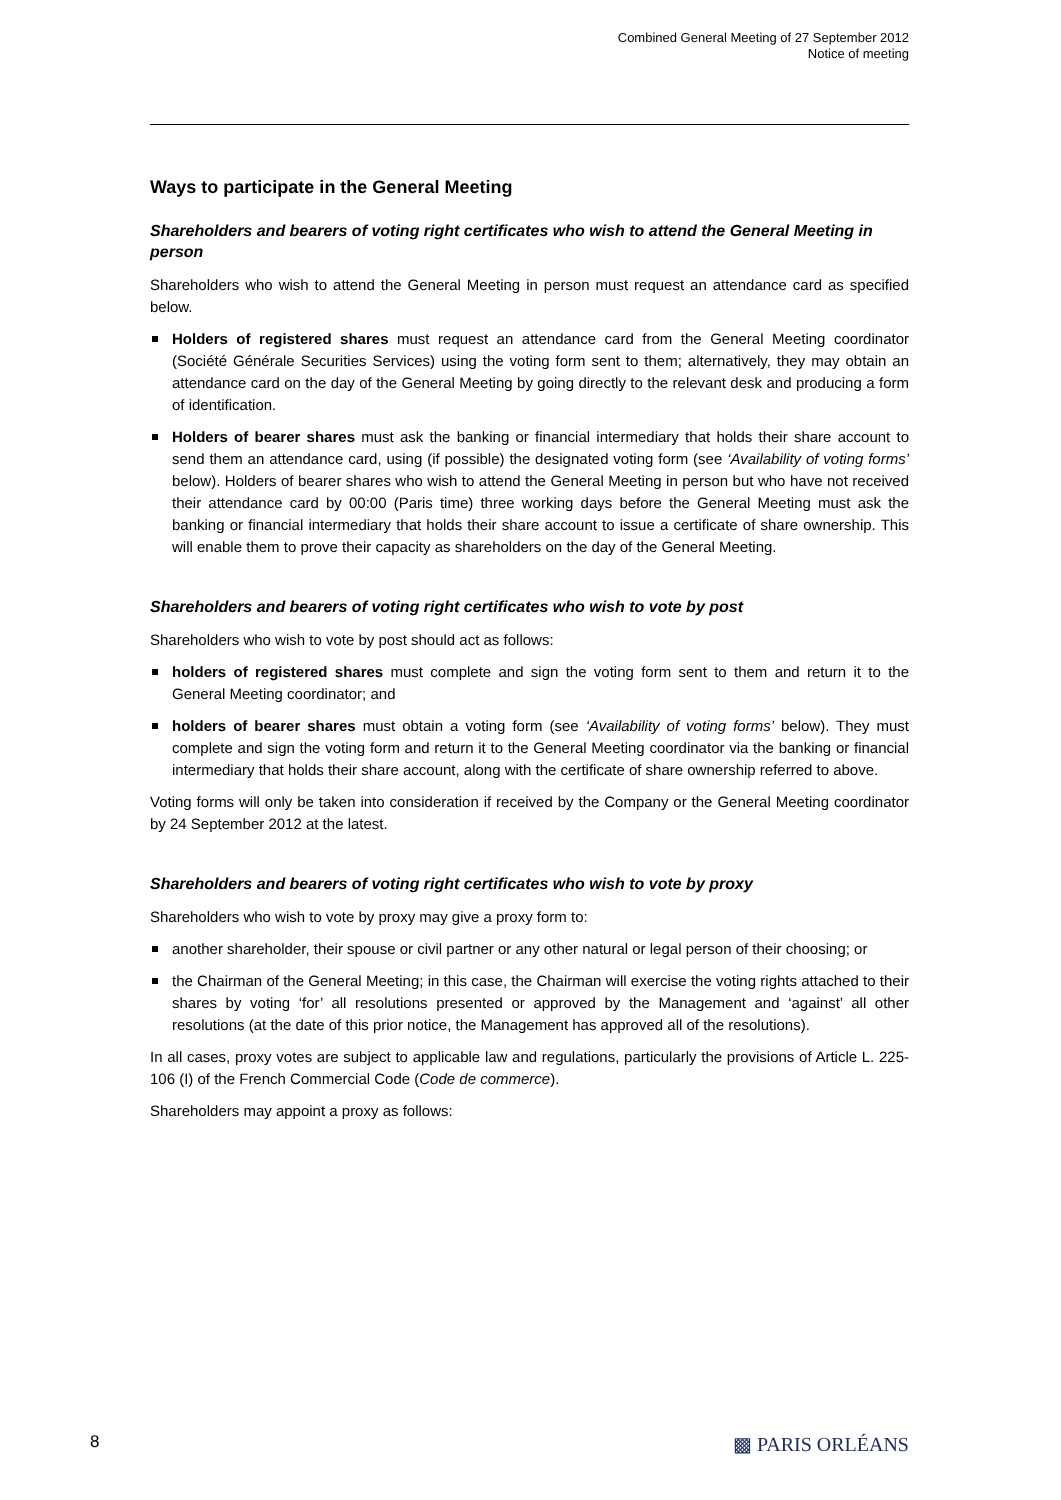Combined General Meeting of 27 September 2012
Notice of meeting
Ways to participate in the General Meeting
Shareholders and bearers of voting right certificates who wish to attend the General Meeting in person
Shareholders who wish to attend the General Meeting in person must request an attendance card as specified below.
Holders of registered shares must request an attendance card from the General Meeting coordinator (Société Générale Securities Services) using the voting form sent to them; alternatively, they may obtain an attendance card on the day of the General Meeting by going directly to the relevant desk and producing a form of identification.
Holders of bearer shares must ask the banking or financial intermediary that holds their share account to send them an attendance card, using (if possible) the designated voting form (see ‘Availability of voting forms’ below). Holders of bearer shares who wish to attend the General Meeting in person but who have not received their attendance card by 00:00 (Paris time) three working days before the General Meeting must ask the banking or financial intermediary that holds their share account to issue a certificate of share ownership. This will enable them to prove their capacity as shareholders on the day of the General Meeting.
Shareholders and bearers of voting right certificates who wish to vote by post
Shareholders who wish to vote by post should act as follows:
holders of registered shares must complete and sign the voting form sent to them and return it to the General Meeting coordinator; and
holders of bearer shares must obtain a voting form (see ‘Availability of voting forms’ below). They must complete and sign the voting form and return it to the General Meeting coordinator via the banking or financial intermediary that holds their share account, along with the certificate of share ownership referred to above.
Voting forms will only be taken into consideration if received by the Company or the General Meeting coordinator by 24 September 2012 at the latest.
Shareholders and bearers of voting right certificates who wish to vote by proxy
Shareholders who wish to vote by proxy may give a proxy form to:
another shareholder, their spouse or civil partner or any other natural or legal person of their choosing; or
the Chairman of the General Meeting; in this case, the Chairman will exercise the voting rights attached to their shares by voting ‘for’ all resolutions presented or approved by the Management and ‘against’ all other resolutions (at the date of this prior notice, the Management has approved all of the resolutions).
In all cases, proxy votes are subject to applicable law and regulations, particularly the provisions of Article L. 225-106 (I) of the French Commercial Code (Code de commerce).
Shareholders may appoint a proxy as follows:
8 ▩ PARIS ORLÉANS